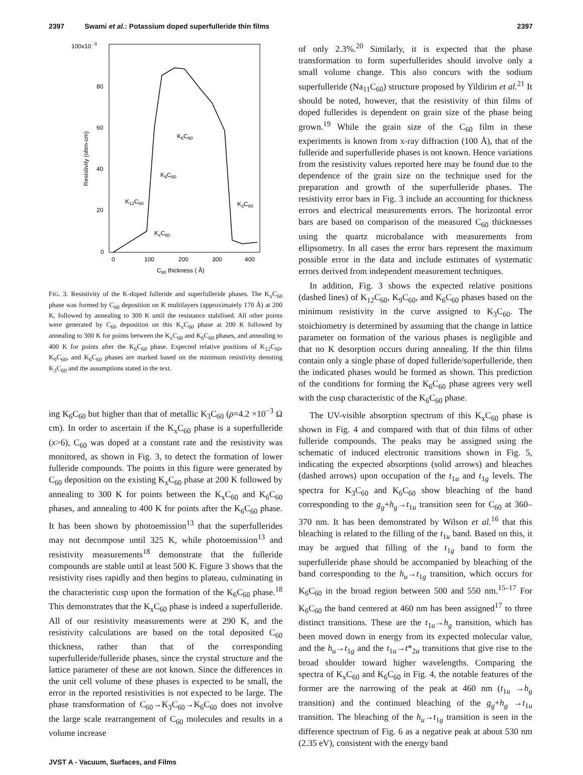2397 Swami et al.: Potassium doped superfulleride thin films 2397
100x10 -3
80
60
40
20
0
0
100
200
300
400
C60 thickness ( Å)
Resistivity (ohm-cm)
K6C60
K9C60
K12C60
K3C60
KxC60
FIG. 3. Resistivity of the K-doped fulleride and superfulleride phases. The K<sub>x</sub>C<sub>60</sub> phase was formed by C<sub>60</sub> deposition on K multilayers (approximately 170 Å) at 200 K, followed by annealing to 300 K until the resistance stabilised. All other points were generated by C<sub>60</sub> deposition on this K<sub>x</sub>C<sub>60</sub> phase at 200 K followed by annealing to 300 K for points between the K<sub>x</sub>C<sub>60</sub> and K<sub>6</sub>C<sub>60</sub> phases, and annealing to 400 K for points after the K<sub>6</sub>C<sub>60</sub> phase. Expected relative positions of K<sub>12</sub>C<sub>60</sub>, K<sub>9</sub>C<sub>60</sub>, and K<sub>6</sub>C<sub>60</sub> phases are marked based on the minimum resistivity denoting K<sub>3</sub>C<sub>60</sub> and the assumptions stated in the text.
ing K<sub>6</sub>C<sub>60</sub> but higher than that of metallic K<sub>3</sub>C<sub>60</sub> (ρ=4.2 ×10<sup>−3</sup> Ω cm). In order to ascertain if the K<sub>x</sub>C<sub>60</sub> phase is a superfulleride (x>6), C<sub>60</sub> was doped at a constant rate and the resistivity was monitored, as shown in Fig. 3, to detect the formation of lower fulleride compounds. The points in this figure were generated by C<sub>60</sub> deposition on the existing K<sub>x</sub>C<sub>60</sub> phase at 200 K followed by annealing to 300 K for points between the K<sub>x</sub>C<sub>60</sub> and K<sub>6</sub>C<sub>60</sub> phases, and annealing to 400 K for points after the K<sub>6</sub>C<sub>60</sub> phase. It has been shown by photoemission<sup>13</sup> that the superfullerides may not decompose until 325 K, while photoemission<sup>13</sup> and resistivity measurements<sup>18</sup> demonstrate that the fulleride compounds are stable until at least 500 K. Figure 3 shows that the resistivity rises rapidly and then begins to plateau, culminating in the characteristic cusp upon the formation of the K<sub>6</sub>C<sub>60</sub> phase.<sup>18</sup> This demonstrates that the K<sub>x</sub>C<sub>60</sub> phase is indeed a superfulleride. All of our resistivity measurements were at 290 K, and the resistivity calculations are based on the total deposited C<sub>60</sub> thickness, rather than that of the corresponding superfulleride/fulleride phases, since the crystal structure and the lattice parameter of these are not known. Since the differences in the unit cell volume of these phases is expected to be small, the error in the reported resistivities is not expected to be large. The phase transformation of C<sub>60</sub>→K<sub>3</sub>C<sub>60</sub>→K<sub>6</sub>C<sub>60</sub> does not involve the large scale rearrangement of C<sub>60</sub> molecules and results in a volume increase
of only 2.3%.<sup>20</sup> Similarly, it is expected that the phase transformation to form superfullerides should involve only a small volume change. This also concurs with the sodium superfulleride (Na<sub>11</sub>C<sub>60</sub>) structure proposed by Yildirim et al.<sup>21</sup> It should be noted, however, that the resistivity of thin films of doped fullerides is dependent on grain size of the phase being grown.<sup>19</sup> While the grain size of the C<sub>60</sub> film in these experiments is known from x-ray diffraction (100 Å), that of the fulleride and superfulleride phases is not known. Hence variations from the resistivity values reported here may be found due to the dependence of the grain size on the technique used for the preparation and growth of the superfulleride phases. The resistivity error bars in Fig. 3 include an accounting for thickness errors and electrical measurements errors. The horizontal error bars are based on comparison of the measured C<sub>60</sub> thicknesses using the quartz microbalance with measurements from ellipsometry. In all cases the error bars represent the maximum possible error in the data and include estimates of systematic errors derived from independent measurement techniques.
In addition, Fig. 3 shows the expected relative positions (dashed lines) of K<sub>12</sub>C<sub>60</sub>, K<sub>9</sub>C<sub>60</sub>, and K<sub>6</sub>C<sub>60</sub> phases based on the minimum resistivity in the curve assigned to K<sub>3</sub>C<sub>60</sub>. The stoichiometry is determined by assuming that the change in lattice parameter on formation of the various phases is negligible and that no K desorption occurs during annealing. If the thin films contain only a single phase of doped fulleride/superfulleride, then the indicated phases would be formed as shown. This prediction of the conditions for forming the K<sub>6</sub>C<sub>60</sub> phase agrees very well with the cusp characteristic of the K<sub>6</sub>C<sub>60</sub> phase.
The UV-visible absorption spectrum of this K<sub>x</sub>C<sub>60</sub> phase is shown in Fig. 4 and compared with that of thin films of other fulleride compounds. The peaks may be assigned using the schematic of induced electronic transitions shown in Fig. 5, indicating the expected absorptions (solid arrows) and bleaches (dashed arrows) upon occupation of the t<sub>1u</sub> and t<sub>1g</sub> levels. The spectra for K<sub>3</sub>C<sub>60</sub> and K<sub>6</sub>C<sub>60</sub> show bleaching of the band corresponding to the g<sub>g</sub>+h<sub>g</sub>→t<sub>1u</sub> transition seen for C<sub>60</sub> at 360–370 nm. It has been demonstrated by Wilson et al.<sup>16</sup> that this bleaching is related to the filling of the t<sub>1u</sub> band. Based on this, it may be argued that filling of the t<sub>1g</sub> band to form the superfulleride phase should be accompanied by bleaching of the band corresponding to the h<sub>u</sub>→t<sub>1g</sub> transition, which occurs for K<sub>6</sub>C<sub>60</sub> in the broad region between 500 and 550 nm.<sup>15–17</sup> For K<sub>6</sub>C<sub>60</sub> the band centered at 460 nm has been assigned<sup>17</sup> to three distinct transitions. These are the t<sub>1u</sub>→h<sub>g</sub> transition, which has been moved down in energy from its expected molecular value, and the h<sub>u</sub>→t<sub>1g</sub> and the t<sub>1u</sub>→t*<sub>2u</sub> transitions that give rise to the broad shoulder toward higher wavelengths. Comparing the spectra of K<sub>x</sub>C<sub>60</sub> and K<sub>6</sub>C<sub>60</sub> in Fig. 4, the notable features of the former are the narrowing of the peak at 460 nm (t<sub>1u</sub> →h<sub>g</sub> transition) and the continued bleaching of the g<sub>g</sub>+h<sub>g</sub> →t<sub>1u</sub> transition. The bleaching of the h<sub>u</sub>→t<sub>1g</sub> transition is seen in the difference spectrum of Fig. 6 as a negative peak at about 530 nm (2.35 eV), consistent with the energy band
JVST A - Vacuum, Surfaces, and Films